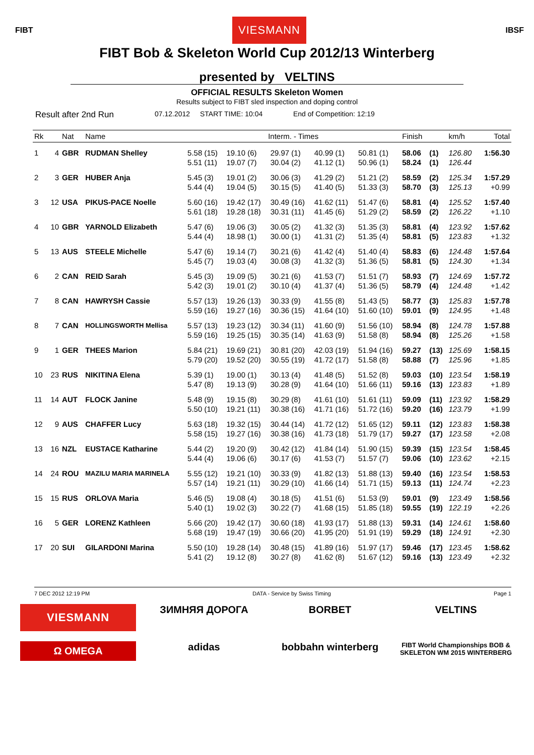FIBT VIESMANN IBSF
FIBT Bob & Skeleton World Cup 2012/13 Winterberg
presented by VELTINS
OFFICIAL RESULTS Skeleton Women
Results subject to FIBT sled inspection and doping control
Result after 2nd Run 07.12.2012 START TIME: 10:04 End of Competition: 12:19
| Rk | | Nat | Name | Interm. - Times | | | | | Finish | | km/h | Total |
| --- | --- | --- | --- | --- | --- | --- | --- | --- | --- | --- | --- | --- |
| 1 | 4 | GBR | RUDMAN Shelley | 5.58 (15) | 19.10 (6) | 29.97 (1) | 40.99 (1) | 50.81 (1) | 58.06 | (1) | 126.80 | 1:56.30 |
| | | | | 5.51 (11) | 19.07 (7) | 30.04 (2) | 41.12 (1) | 50.96 (1) | 58.24 | (1) | 126.44 | |
| 2 | 3 | GER | HUBER Anja | 5.45 (3) | 19.01 (2) | 30.06 (3) | 41.29 (2) | 51.21 (2) | 58.59 | (2) | 125.34 | 1:57.29 |
| | | | | 5.44 (4) | 19.04 (5) | 30.15 (5) | 41.40 (5) | 51.33 (3) | 58.70 | (3) | 125.13 | +0.99 |
| 3 | 12 | USA | PIKUS-PACE Noelle | 5.60 (16) | 19.42 (17) | 30.49 (16) | 41.62 (11) | 51.47 (6) | 58.81 | (4) | 125.52 | 1:57.40 |
| | | | | 5.61 (18) | 19.28 (18) | 30.31 (11) | 41.45 (6) | 51.29 (2) | 58.59 | (2) | 126.22 | +1.10 |
| 4 | 10 | GBR | YARNOLD Elizabeth | 5.47 (6) | 19.06 (3) | 30.05 (2) | 41.32 (3) | 51.35 (3) | 58.81 | (4) | 123.92 | 1:57.62 |
| | | | | 5.44 (4) | 18.98 (1) | 30.00 (1) | 41.31 (2) | 51.35 (4) | 58.81 | (5) | 123.83 | +1.32 |
| 5 | 13 | AUS | STEELE Michelle | 5.47 (6) | 19.14 (7) | 30.21 (6) | 41.42 (4) | 51.40 (4) | 58.83 | (6) | 124.48 | 1:57.64 |
| | | | | 5.45 (7) | 19.03 (4) | 30.08 (3) | 41.32 (3) | 51.36 (5) | 58.81 | (5) | 124.30 | +1.34 |
| 6 | 2 | CAN | REID Sarah | 5.45 (3) | 19.09 (5) | 30.21 (6) | 41.53 (7) | 51.51 (7) | 58.93 | (7) | 124.69 | 1:57.72 |
| | | | | 5.42 (3) | 19.01 (2) | 30.10 (4) | 41.37 (4) | 51.36 (5) | 58.79 | (4) | 124.48 | +1.42 |
| 7 | 8 | CAN | HAWRYSH Cassie | 5.57 (13) | 19.26 (13) | 30.33 (9) | 41.55 (8) | 51.43 (5) | 58.77 | (3) | 125.83 | 1:57.78 |
| | | | | 5.59 (16) | 19.27 (16) | 30.36 (15) | 41.64 (10) | 51.60 (10) | 59.01 | (9) | 124.95 | +1.48 |
| 8 | 7 | CAN | HOLLINGSWORTH Mellisa | 5.57 (13) | 19.23 (12) | 30.34 (11) | 41.60 (9) | 51.56 (10) | 58.94 | (8) | 124.78 | 1:57.88 |
| | | | | 5.59 (16) | 19.25 (15) | 30.35 (14) | 41.63 (9) | 51.58 (8) | 58.94 | (8) | 125.26 | +1.58 |
| 9 | 1 | GER | THEES Marion | 5.84 (21) | 19.69 (21) | 30.81 (20) | 42.03 (19) | 51.94 (16) | 59.27 | (13) | 125.69 | 1:58.15 |
| | | | | 5.79 (20) | 19.52 (20) | 30.55 (19) | 41.72 (17) | 51.58 (8) | 58.88 | (7) | 125.96 | +1.85 |
| 10 | 23 | RUS | NIKITINA Elena | 5.39 (1) | 19.00 (1) | 30.13 (4) | 41.48 (5) | 51.52 (8) | 59.03 | (10) | 123.54 | 1:58.19 |
| | | | | 5.47 (8) | 19.13 (9) | 30.28 (9) | 41.64 (10) | 51.66 (11) | 59.16 | (13) | 123.83 | +1.89 |
| 11 | 14 | AUT | FLOCK Janine | 5.48 (9) | 19.15 (8) | 30.29 (8) | 41.61 (10) | 51.61 (11) | 59.09 | (11) | 123.92 | 1:58.29 |
| | | | | 5.50 (10) | 19.21 (11) | 30.38 (16) | 41.71 (16) | 51.72 (16) | 59.20 | (16) | 123.79 | +1.99 |
| 12 | 9 | AUS | CHAFFER Lucy | 5.63 (18) | 19.32 (15) | 30.44 (14) | 41.72 (12) | 51.65 (12) | 59.11 | (12) | 123.83 | 1:58.38 |
| | | | | 5.58 (15) | 19.27 (16) | 30.38 (16) | 41.73 (18) | 51.79 (17) | 59.27 | (17) | 123.58 | +2.08 |
| 13 | 16 | NZL | EUSTACE Katharine | 5.44 (2) | 19.20 (9) | 30.42 (12) | 41.84 (14) | 51.90 (15) | 59.39 | (15) | 123.54 | 1:58.45 |
| | | | | 5.44 (4) | 19.06 (6) | 30.17 (6) | 41.53 (7) | 51.57 (7) | 59.06 | (10) | 123.62 | +2.15 |
| 14 | 24 | ROU | MAZILU MARIA MARINELA | 5.55 (12) | 19.21 (10) | 30.33 (9) | 41.82 (13) | 51.88 (13) | 59.40 | (16) | 123.54 | 1:58.53 |
| | | | | 5.57 (14) | 19.21 (11) | 30.29 (10) | 41.66 (14) | 51.71 (15) | 59.13 | (11) | 124.74 | +2.23 |
| 15 | 15 | RUS | ORLOVA Maria | 5.46 (5) | 19.08 (4) | 30.18 (5) | 41.51 (6) | 51.53 (9) | 59.01 | (9) | 123.49 | 1:58.56 |
| | | | | 5.40 (1) | 19.02 (3) | 30.22 (7) | 41.68 (15) | 51.85 (18) | 59.55 | (19) | 122.19 | +2.26 |
| 16 | 5 | GER | LORENZ Kathleen | 5.66 (20) | 19.42 (17) | 30.60 (18) | 41.93 (17) | 51.88 (13) | 59.31 | (14) | 124.61 | 1:58.60 |
| | | | | 5.68 (19) | 19.47 (19) | 30.66 (20) | 41.95 (20) | 51.91 (19) | 59.29 | (18) | 124.91 | +2.30 |
| 17 | 20 | SUI | GILARDONI Marina | 5.50 (10) | 19.28 (14) | 30.48 (15) | 41.89 (16) | 51.97 (17) | 59.46 | (17) | 123.45 | 1:58.62 |
| | | | | 5.41 (2) | 19.12 (8) | 30.27 (8) | 41.62 (8) | 51.67 (12) | 59.16 | (13) | 123.49 | +2.32 |
7 DEC 2012 12:19 PM DATA - Service by Swiss Timing Page 1
VIESMANN ЗИМНЯЯ ДОРОГА BORBET VELTINS Ω OMEGA adidas bobbahn winterberg FIBT World Championships BOB & SKELETON WM 2015 WINTERBERG